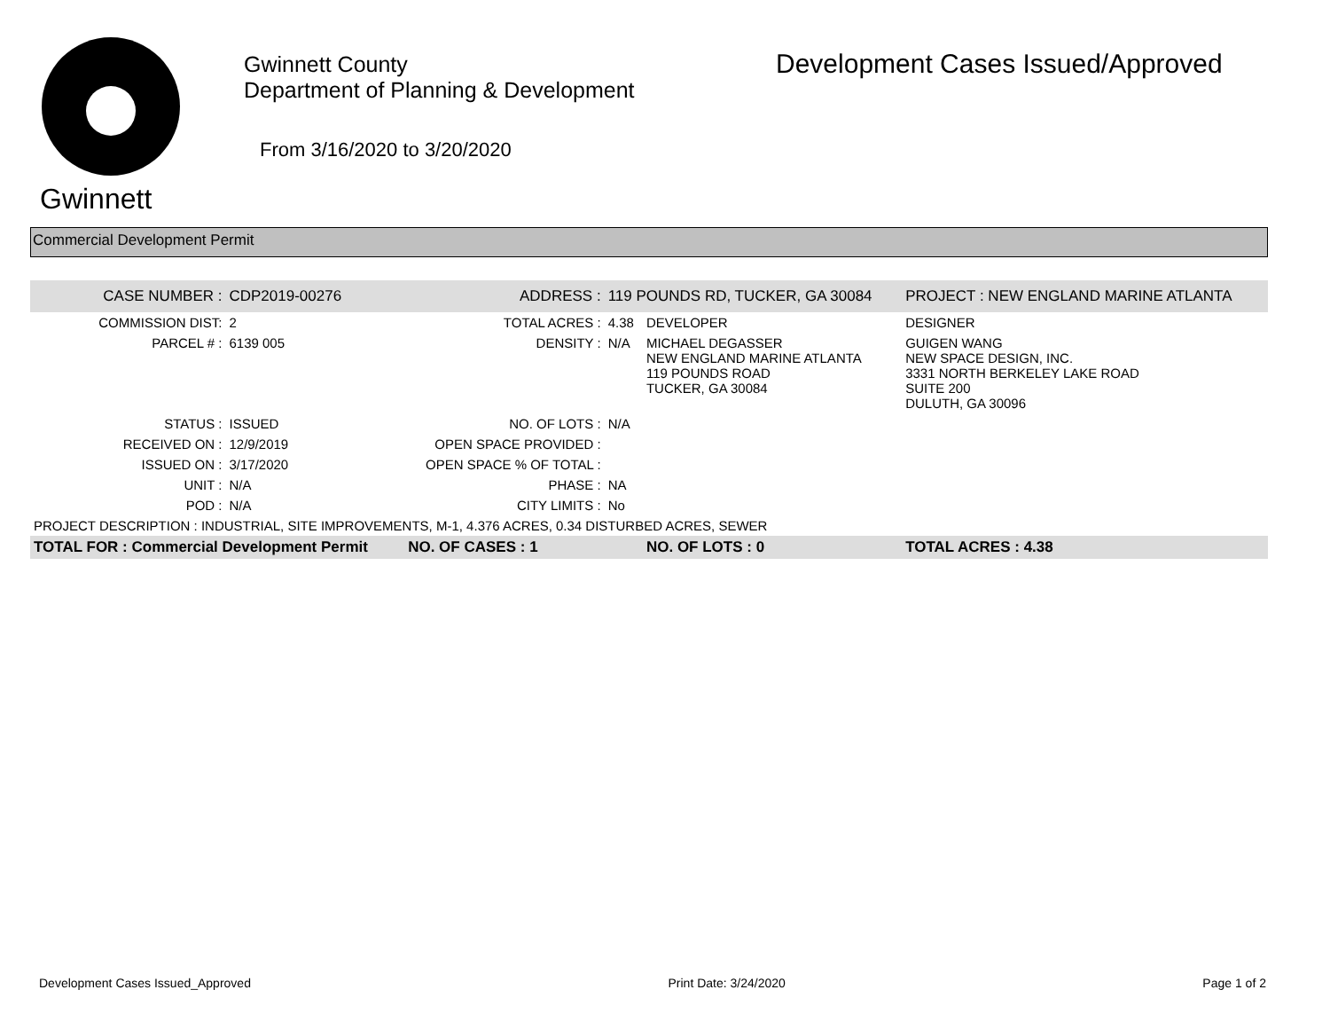Gwinnett
Gwinnett County
Department of Planning & Development
From 3/16/2020 to 3/20/2020
Development Cases Issued/Approved
Commercial Development Permit
| CASE NUMBER : | CDP2019-00276 | ADDRESS : | 119 POUNDS RD, TUCKER, GA 30084 | | PROJECT : NEW ENGLAND MARINE ATLANTA |
| COMMISSION DIST: | 2 | TOTAL ACRES : | 4.38 | DEVELOPER | DESIGNER |
| PARCEL # : | 6139 005 | DENSITY : | N/A | MICHAEL DEGASSER NEW ENGLAND MARINE ATLANTA 119 POUNDS ROAD TUCKER, GA 30084 | GUIGEN WANG NEW SPACE DESIGN, INC. 3331 NORTH BERKELEY LAKE ROAD SUITE 200 DULUTH, GA 30096 |
| STATUS : | ISSUED | NO. OF LOTS : | N/A | | |
| RECEIVED ON : | 12/9/2019 | OPEN SPACE PROVIDED : | | | |
| ISSUED ON : | 3/17/2020 | OPEN SPACE % OF TOTAL : | | | |
| UNIT : | N/A | PHASE : | NA | | |
| POD : | N/A | CITY LIMITS : | No | | |
| PROJECT DESCRIPTION : INDUSTRIAL, SITE IMPROVEMENTS, M-1, 4.376 ACRES, 0.34 DISTURBED ACRES, SEWER | | | | | |
| TOTAL FOR : Commercial Development Permit | | NO. OF CASES : 1 | | NO. OF LOTS : 0 | TOTAL ACRES : 4.38 |
Development Cases Issued_Approved Print Date: 3/24/2020 Page 1 of 2